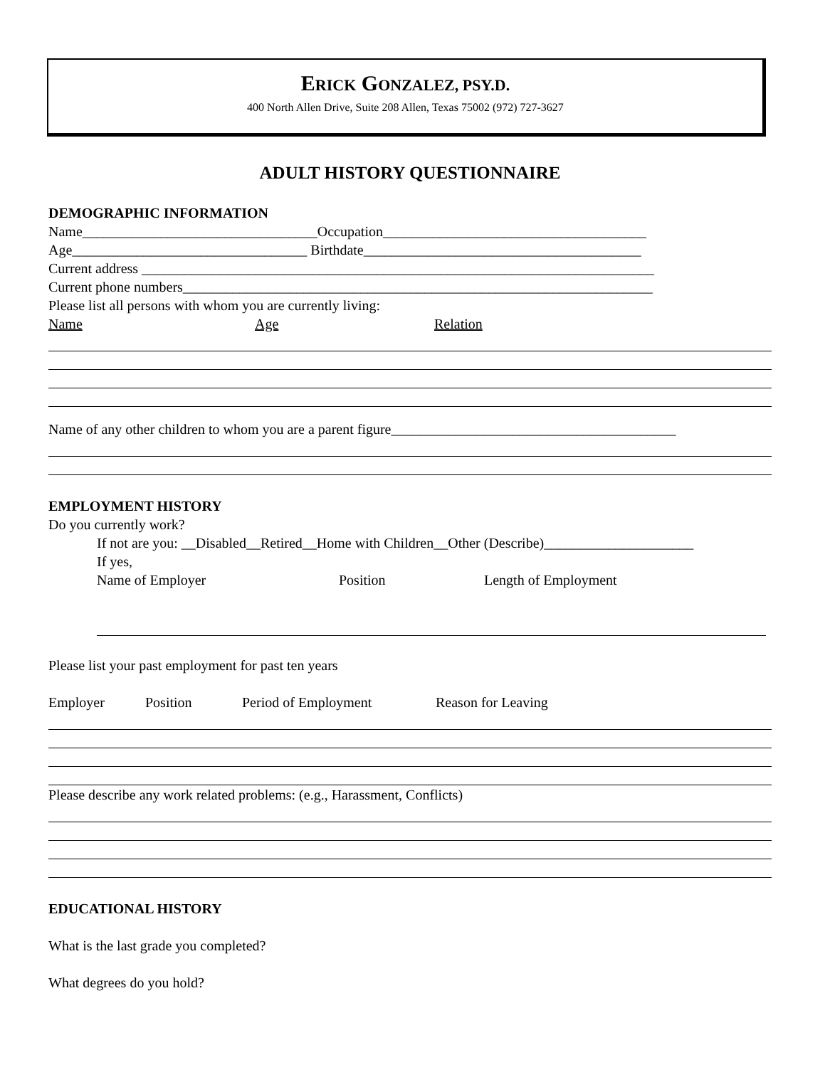ERICK GONZALEZ, PSY.D.
400 North Allen Drive, Suite 208 Allen, Texas 75002 (972) 727-3627
ADULT HISTORY QUESTIONNAIRE
DEMOGRAPHIC INFORMATION
Name_________________________________Occupation_____________________________________
Age_________________________________ Birthdate_______________________________________
Current address ________________________________________________________________________
Current phone numbers__________________________________________________________________
Please list all persons with whom you are currently living:
Name Age Relation
Name of any other children to whom you are a parent figure________________________________________
EMPLOYMENT HISTORY
Do you currently work?
If not are you: __Disabled__Retired__Home with Children__Other (Describe)_____________________
If yes,
Name of Employer Position Length of Employment
Please list your past employment for past ten years
Employer Position Period of Employment Reason for Leaving
Please describe any work related problems: (e.g., Harassment, Conflicts)
EDUCATIONAL HISTORY
What is the last grade you completed?
What degrees do you hold?